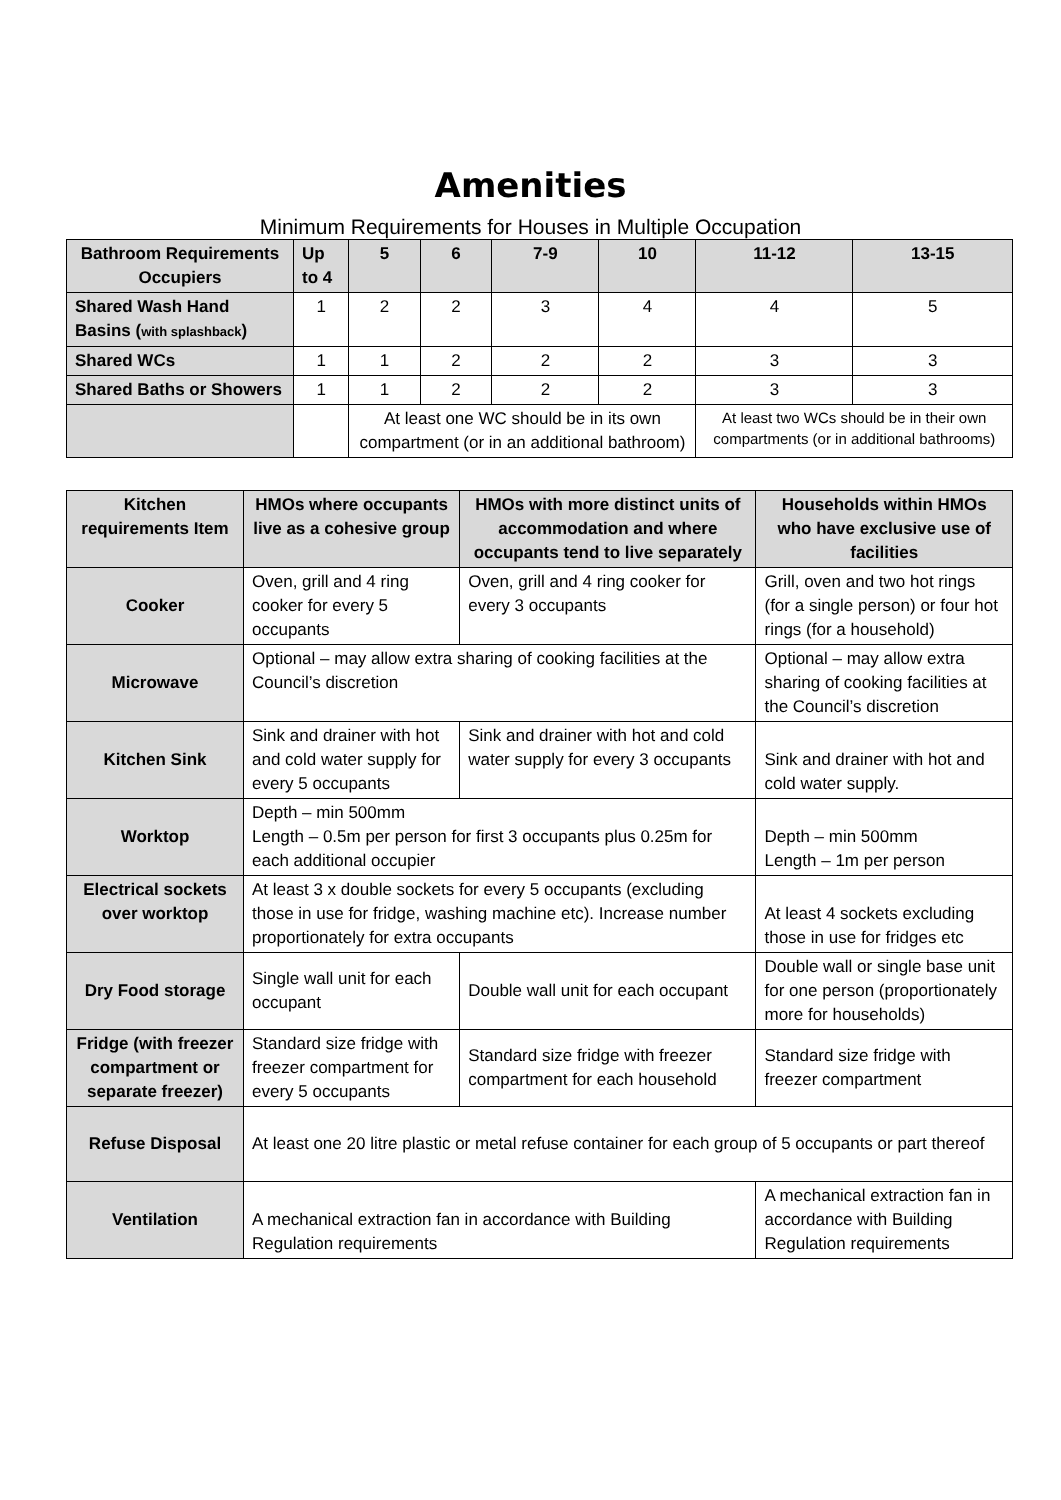Amenities
Minimum Requirements for Houses in Multiple Occupation
| Bathroom Requirements Occupiers | Up to 4 | 5 | 6 | 7-9 | 10 | 11-12 | 13-15 |
| --- | --- | --- | --- | --- | --- | --- | --- |
| Shared Wash Hand Basins ( with splashback ) | 1 | 2 | 2 | 3 | 4 | 4 | 5 |
| Shared WCs | 1 | 1 | 2 | 2 | 2 | 3 | 3 |
| Shared Baths or Showers | 1 | 1 | 2 | 2 | 2 | 3 | 3 |
| | | At least one WC should be in its own compartment (or in an additional bathroom) | | | | At least two WCs should be in their own compartments (or in additional bathrooms) | |
| Kitchen requirements Item | HMOs where occupants live as a cohesive group | HMOs with more distinct units of accommodation and where occupants tend to live separately | Households within HMOs who have exclusive use of facilities |
| --- | --- | --- | --- |
| Cooker | Oven, grill and 4 ring cooker for every 5 occupants | Oven, grill and 4 ring cooker for every 3 occupants | Grill, oven and two hot rings (for a single person) or four hot rings (for a household) |
| Microwave | Optional – may allow extra sharing of cooking facilities at the Council’s discretion | | Optional – may allow extra sharing of cooking facilities at the Council’s discretion |
| Kitchen Sink | Sink and drainer with hot and cold water supply for every 5 occupants | Sink and drainer with hot and cold water supply for every 3 occupants | Sink and drainer with hot and cold water supply. |
| Worktop | Depth – min 500mm Length – 0.5m per person for first 3 occupants plus 0.25m for each additional occupier | | Depth – min 500mm Length – 1m per person |
| Electrical sockets over worktop | At least 3 x double sockets for every 5 occupants (excluding those in use for fridge, washing machine etc). Increase number proportionately for extra occupants | | At least 4 sockets excluding those in use for fridges etc |
| Dry Food storage | Single wall unit for each occupant | Double wall unit for each occupant | Double wall or single base unit for one person (proportionately more for households) |
| Fridge (with freezer compartment or separate freezer) | Standard size fridge with freezer compartment for every 5 occupants | Standard size fridge with freezer compartment for each household | Standard size fridge with freezer compartment |
| Refuse Disposal | At least one 20 litre plastic or metal refuse container for each group of 5 occupants or part thereof | | |
| Ventilation | A mechanical extraction fan in accordance with Building Regulation requirements | | A mechanical extraction fan in accordance with Building Regulation requirements |